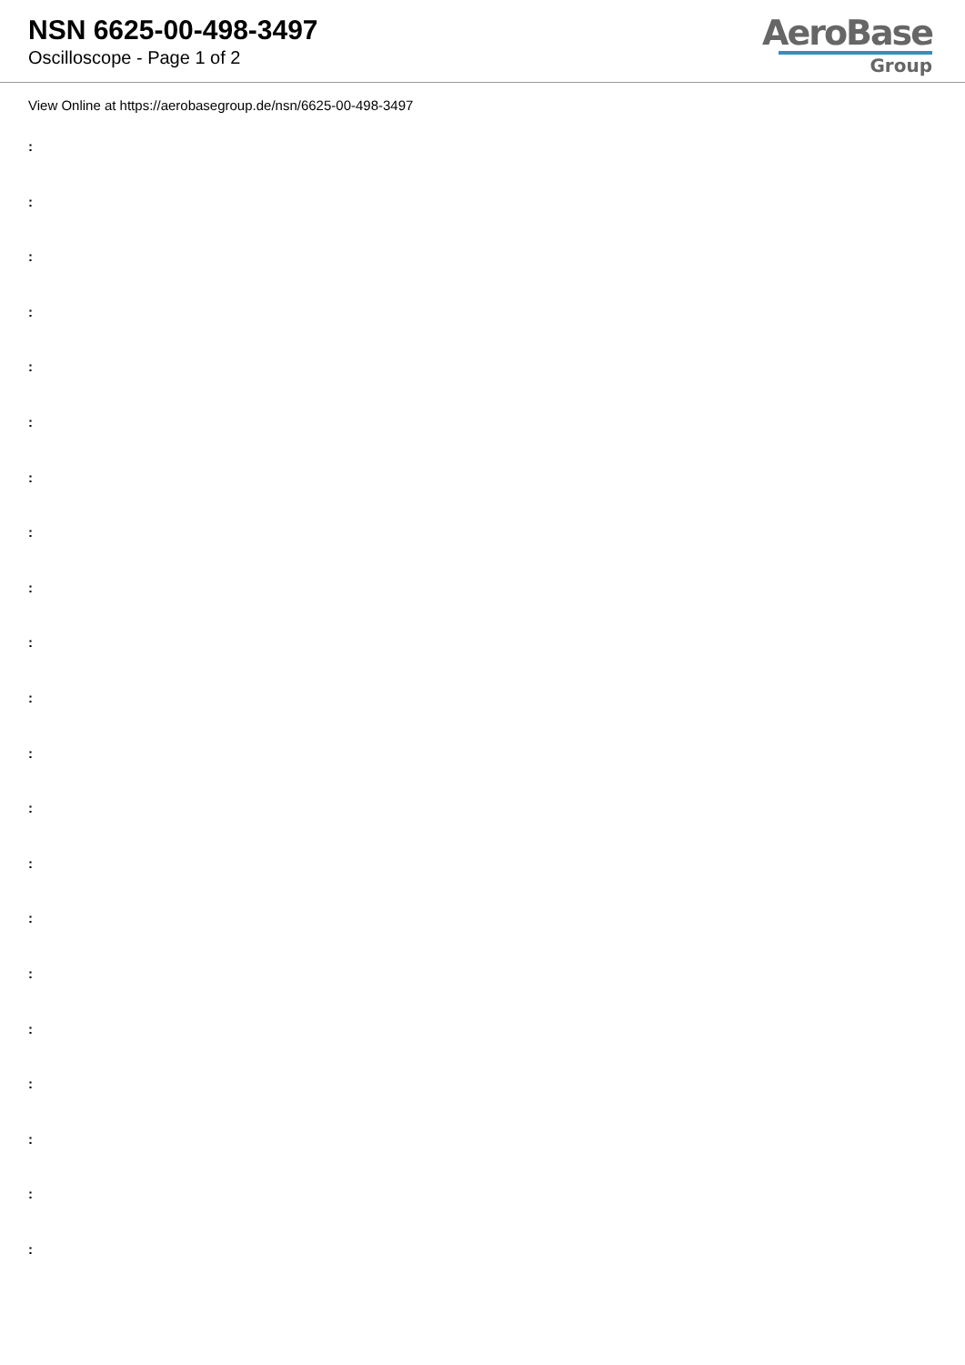NSN 6625-00-498-3497
Oscilloscope - Page 1 of 2
AeroBase
Group
View Online at https://aerobasegroup.de/nsn/6625-00-498-3497
:
:
:
:
:
:
:
:
:
:
:
:
:
:
:
:
:
:
:
:
: